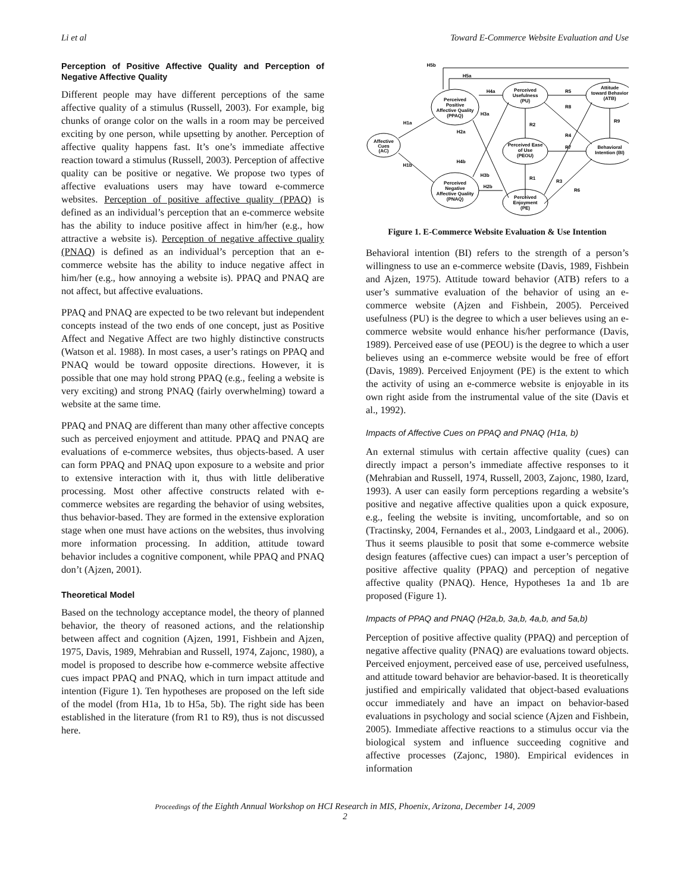Li et al Toward E-Commerce Website Evaluation and Use
Perception of Positive Affective Quality and Perception of Negative Affective Quality
Different people may have different perceptions of the same affective quality of a stimulus (Russell, 2003). For example, big chunks of orange color on the walls in a room may be perceived exciting by one person, while upsetting by another. Perception of affective quality happens fast. It’s one’s immediate affective reaction toward a stimulus (Russell, 2003). Perception of affective quality can be positive or negative. We propose two types of affective evaluations users may have toward e-commerce websites. Perception of positive affective quality (PPAQ) is defined as an individual’s perception that an e-commerce website has the ability to induce positive affect in him/her (e.g., how attractive a website is). Perception of negative affective quality (PNAQ) is defined as an individual’s perception that an e-commerce website has the ability to induce negative affect in him/her (e.g., how annoying a website is). PPAQ and PNAQ are not affect, but affective evaluations.
PPAQ and PNAQ are expected to be two relevant but independent concepts instead of the two ends of one concept, just as Positive Affect and Negative Affect are two highly distinctive constructs (Watson et al. 1988). In most cases, a user’s ratings on PPAQ and PNAQ would be toward opposite directions. However, it is possible that one may hold strong PPAQ (e.g., feeling a website is very exciting) and strong PNAQ (fairly overwhelming) toward a website at the same time.
PPAQ and PNAQ are different than many other affective concepts such as perceived enjoyment and attitude. PPAQ and PNAQ are evaluations of e-commerce websites, thus objects-based. A user can form PPAQ and PNAQ upon exposure to a website and prior to extensive interaction with it, thus with little deliberative processing. Most other affective constructs related with e-commerce websites are regarding the behavior of using websites, thus behavior-based. They are formed in the extensive exploration stage when one must have actions on the websites, thus involving more information processing. In addition, attitude toward behavior includes a cognitive component, while PPAQ and PNAQ don’t (Ajzen, 2001).
Theoretical Model
Based on the technology acceptance model, the theory of planned behavior, the theory of reasoned actions, and the relationship between affect and cognition (Ajzen, 1991, Fishbein and Ajzen, 1975, Davis, 1989, Mehrabian and Russell, 1974, Zajonc, 1980), a model is proposed to describe how e-commerce website affective cues impact PPAQ and PNAQ, which in turn impact attitude and intention (Figure 1). Ten hypotheses are proposed on the left side of the model (from H1a, 1b to H5a, 5b). The right side has been established in the literature (from R1 to R9), thus is not discussed here.
Affective
Cues
(AC)
Perceived
Positive
Affective Quality
(PPAQ)
Perceived
Negative
Affective Quality
(PNAQ)
Perceived
Usefulness
(PU)
Perceived Ease
of Use
(PEOU)
Perceived
Enjoyment
(PE)
Attitude
toward Behavior
(ATB)
Behavioral
Intention (BI)
H5b
H5a
H1a
H1b
H4a
H2b
H3a
H3b
H2a
H4b
R2
R1
R5
R7
R8
R4
R3
R6
R9
Figure 1. E-Commerce Website Evaluation & Use Intention
Behavioral intention (BI) refers to the strength of a person’s willingness to use an e-commerce website (Davis, 1989, Fishbein and Ajzen, 1975). Attitude toward behavior (ATB) refers to a user’s summative evaluation of the behavior of using an e-commerce website (Ajzen and Fishbein, 2005). Perceived usefulness (PU) is the degree to which a user believes using an e-commerce website would enhance his/her performance (Davis, 1989). Perceived ease of use (PEOU) is the degree to which a user believes using an e-commerce website would be free of effort (Davis, 1989). Perceived Enjoyment (PE) is the extent to which the activity of using an e-commerce website is enjoyable in its own right aside from the instrumental value of the site (Davis et al., 1992).
Impacts of Affective Cues on PPAQ and PNAQ (H1a, b)
An external stimulus with certain affective quality (cues) can directly impact a person’s immediate affective responses to it (Mehrabian and Russell, 1974, Russell, 2003, Zajonc, 1980, Izard, 1993). A user can easily form perceptions regarding a website’s positive and negative affective qualities upon a quick exposure, e.g., feeling the website is inviting, uncomfortable, and so on (Tractinsky, 2004, Fernandes et al., 2003, Lindgaard et al., 2006). Thus it seems plausible to posit that some e-commerce website design features (affective cues) can impact a user’s perception of positive affective quality (PPAQ) and perception of negative affective quality (PNAQ). Hence, Hypotheses 1a and 1b are proposed (Figure 1).
Impacts of PPAQ and PNAQ (H2a,b, 3a,b, 4a,b, and 5a,b)
Perception of positive affective quality (PPAQ) and perception of negative affective quality (PNAQ) are evaluations toward objects. Perceived enjoyment, perceived ease of use, perceived usefulness, and attitude toward behavior are behavior-based. It is theoretically justified and empirically validated that object-based evaluations occur immediately and have an impact on behavior-based evaluations in psychology and social science (Ajzen and Fishbein, 2005). Immediate affective reactions to a stimulus occur via the biological system and influence succeeding cognitive and affective processes (Zajonc, 1980). Empirical evidences in information
Proceedings of the Eighth Annual Workshop on HCI Research in MIS, Phoenix, Arizona, December 14, 2009
2